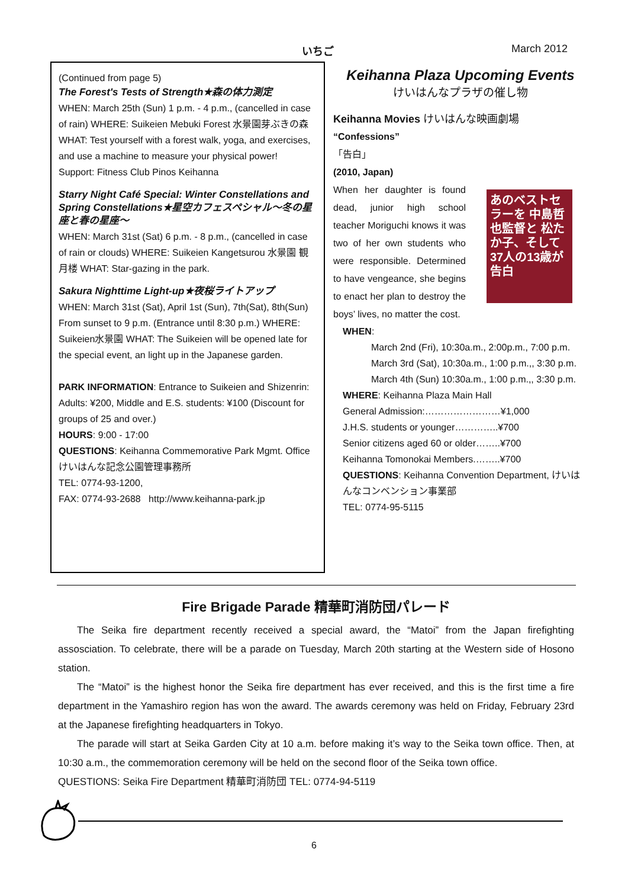いちご March 2012
(Continued from page 5)
The Forest's Tests of Strength★森の体力測定
WHEN: March 25th (Sun) 1 p.m. - 4 p.m., (cancelled in case of rain) WHERE: Suikeien Mebuki Forest 水景園芽ぶきの森 WHAT: Test yourself with a forest walk, yoga, and exercises, and use a machine to measure your physical power!
Support: Fitness Club Pinos Keihanna
Starry Night Café Special: Winter Constellations and Spring Constellations★星空カフェスペシャル～冬の星座と春の星座～
WHEN: March 31st (Sat) 6 p.m. - 8 p.m., (cancelled in case of rain or clouds) WHERE: Suikeien Kangetsurou 水景園 観月楼 WHAT: Star-gazing in the park.
Sakura Nighttime Light-up★夜桜ライトアップ
WHEN: March 31st (Sat), April 1st (Sun), 7th(Sat), 8th(Sun) From sunset to 9 p.m. (Entrance until 8:30 p.m.) WHERE: Suikeien水景園 WHAT: The Suikeien will be opened late for the special event, an light up in the Japanese garden.
PARK INFORMATION: Entrance to Suikeien and Shizenrin: Adults: ¥200, Middle and E.S. students: ¥100 (Discount for groups of 25 and over.)
HOURS: 9:00 - 17:00
QUESTIONS: Keihanna Commemorative Park Mgmt. Office けいはんな記念公園管理事務所
TEL: 0774-93-1200,
FAX: 0774-93-2688 http://www.keihanna-park.jp
Keihanna Plaza Upcoming Events
けいはんなプラザの催し物
Keihanna Movies けいはんな映画劇場
“Confessions”
「告白」
(2010, Japan)
When her daughter is found dead, junior high school teacher Moriguchi knows it was two of her own students who were responsible. Determined to have vengeance, she begins to enact her plan to destroy the boys’ lives, no matter the cost.
あのベストセラーを 中島哲也監督と 松たか子、そして 37人の13歳が 告白
WHEN:
March 2nd (Fri), 10:30a.m., 2:00p.m., 7:00 p.m.
March 3rd (Sat), 10:30a.m., 1:00 p.m.,, 3:30 p.m.
March 4th (Sun) 10:30a.m., 1:00 p.m.,, 3:30 p.m.
WHERE: Keihanna Plaza Main Hall
General Admission:……………………¥1,000
J.H.S. students or younger…………..¥700
Senior citizens aged 60 or older……..¥700
Keihanna Tomonokai Members.……..¥700
QUESTIONS: Keihanna Convention Department, けいはんなコンベンション事業部
TEL: 0774-95-5115
Fire Brigade Parade 精華町消防団パレード
The Seika fire department recently received a special award, the “Matoi” from the Japan firefighting assosciation. To celebrate, there will be a parade on Tuesday, March 20th starting at the Western side of Hosono station.
The “Matoi” is the highest honor the Seika fire department has ever received, and this is the first time a fire department in the Yamashiro region has won the award. The awards ceremony was held on Friday, February 23rd at the Japanese firefighting headquarters in Tokyo.
The parade will start at Seika Garden City at 10 a.m. before making it’s way to the Seika town office. Then, at 10:30 a.m., the commemoration ceremony will be held on the second floor of the Seika town office.
QUESTIONS: Seika Fire Department 精華町消防団 TEL: 0774-94-5119
6